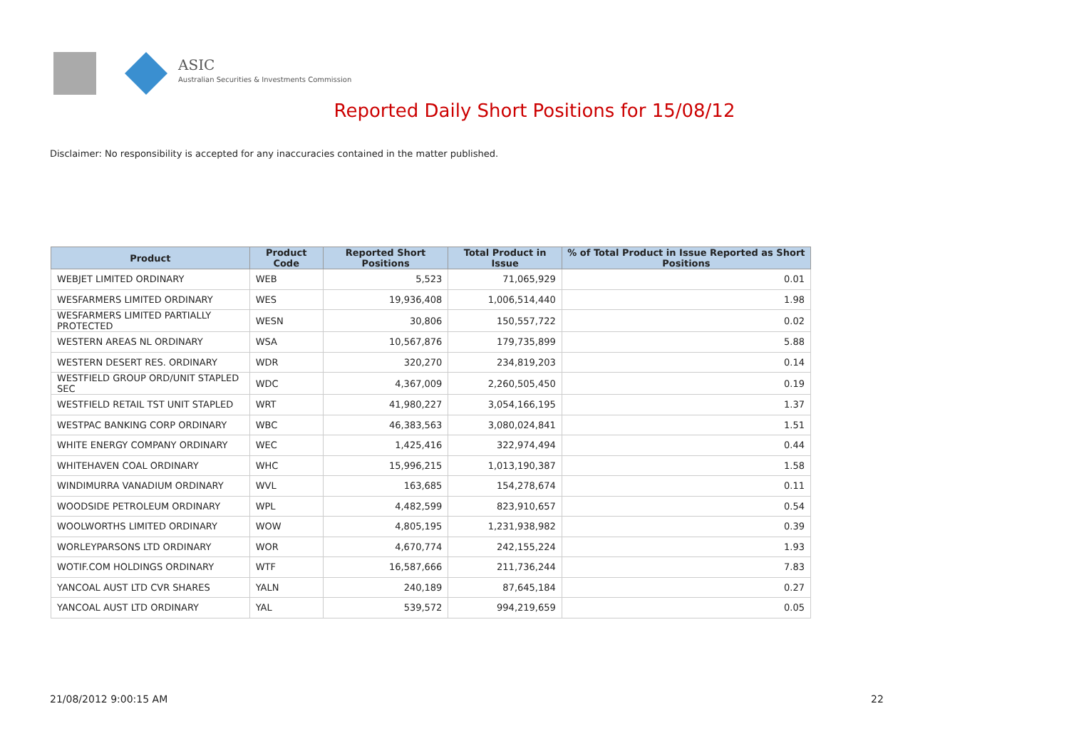ASIC
Australian Securities & Investments Commission
Reported Daily Short Positions for 15/08/12
Disclaimer: No responsibility is accepted for any inaccuracies contained in the matter published.
| Product | Product Code | Reported Short Positions | Total Product in Issue | % of Total Product in Issue Reported as Short Positions |
| --- | --- | --- | --- | --- |
| WEBJET LIMITED ORDINARY | WEB | 5,523 | 71,065,929 | 0.01 |
| WESFARMERS LIMITED ORDINARY | WES | 19,936,408 | 1,006,514,440 | 1.98 |
| WESFARMERS LIMITED PARTIALLY PROTECTED | WESN | 30,806 | 150,557,722 | 0.02 |
| WESTERN AREAS NL ORDINARY | WSA | 10,567,876 | 179,735,899 | 5.88 |
| WESTERN DESERT RES. ORDINARY | WDR | 320,270 | 234,819,203 | 0.14 |
| WESTFIELD GROUP ORD/UNIT STAPLED SEC | WDC | 4,367,009 | 2,260,505,450 | 0.19 |
| WESTFIELD RETAIL TST UNIT STAPLED | WRT | 41,980,227 | 3,054,166,195 | 1.37 |
| WESTPAC BANKING CORP ORDINARY | WBC | 46,383,563 | 3,080,024,841 | 1.51 |
| WHITE ENERGY COMPANY ORDINARY | WEC | 1,425,416 | 322,974,494 | 0.44 |
| WHITEHAVEN COAL ORDINARY | WHC | 15,996,215 | 1,013,190,387 | 1.58 |
| WINDIMURRA VANADIUM ORDINARY | WVL | 163,685 | 154,278,674 | 0.11 |
| WOODSIDE PETROLEUM ORDINARY | WPL | 4,482,599 | 823,910,657 | 0.54 |
| WOOLWORTHS LIMITED ORDINARY | WOW | 4,805,195 | 1,231,938,982 | 0.39 |
| WORLEYPARSONS LTD ORDINARY | WOR | 4,670,774 | 242,155,224 | 1.93 |
| WOTIF.COM HOLDINGS ORDINARY | WTF | 16,587,666 | 211,736,244 | 7.83 |
| YANCOAL AUST LTD CVR SHARES | YALN | 240,189 | 87,645,184 | 0.27 |
| YANCOAL AUST LTD ORDINARY | YAL | 539,572 | 994,219,659 | 0.05 |
21/08/2012 9:00:15 AM 22